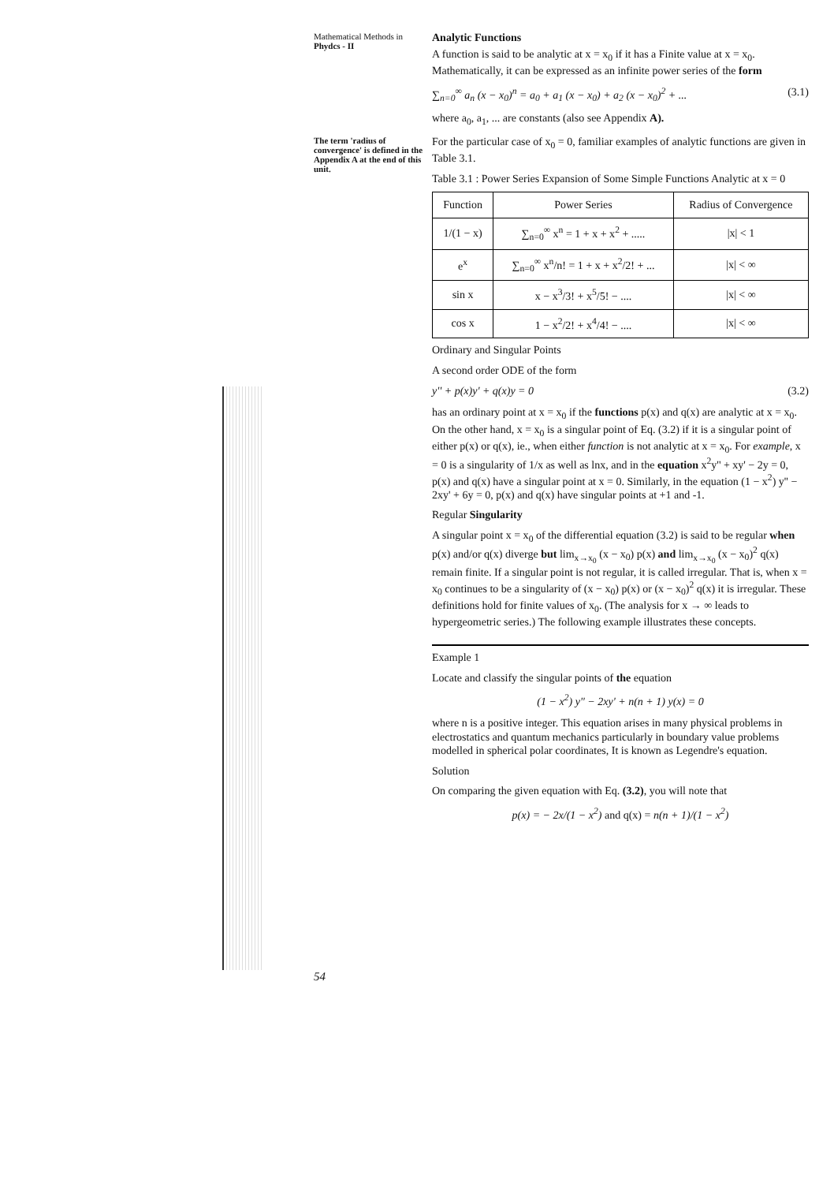Mathematical Methods in
Phydcs - II
The term 'radius of convergence' is defined in the Appendix A at the end of this unit.
54
Analytic Functions
A function is said to be analytic at x = x<sub>0</sub> if it has a Finite value at x = x<sub>0</sub>. Mathematically, it can be expressed as an infinite power series of the form
∑<sub>n=0</sub><sup>∞</sup> a<sub>n</sub> (x − x<sub>0</sub>)<sup>n</sup> = a<sub>0</sub> + a<sub>1</sub> (x − x<sub>0</sub>) + a<sub>2</sub> (x − x<sub>0</sub>)<sup>2</sup> + ... (3.1)
where a<sub>0</sub>, a<sub>1</sub>, ... are constants (also see Appendix A).
For the particular case of x<sub>0</sub> = 0, familiar examples of analytic functions are given in Table 3.1.
Table 3.1 : Power Series Expansion of Some Simple Functions Analytic at x = 0
| Function | Power Series | Radius of Convergence |
| --- | --- | --- |
| 1/(1 − x) | ∑<sub>n=0</sub><sup>∞</sup> x<sup>n</sup> = 1 + x + x<sup>2</sup> + ..... | /x/ < 1 |
| e<sup>x</sup> | ∑<sub>n=0</sub><sup>∞</sup> x<sup>n</sup>/n! = 1 + x + x<sup>2</sup>/2! + ... | /x/ < ∞ |
| sin x | x − x<sup>3</sup>/3! + x<sup>5</sup>/5! − .... | /x/ < ∞ |
| cos x | 1 − x<sup>2</sup>/2! + x<sup>4</sup>/4! − .... | /x/ < ∞ |
Ordinary and Singular Points
A second order ODE of the form
y'' + p(x)y' + q(x)y = 0 (3.2)
has an ordinary point at x = x<sub>0</sub> if the functions p(x) and q(x) are analytic at x = x<sub>0</sub>. On the other hand, x = x<sub>0</sub> is a singular point of Eq. (3.2) if it is a singular point of either p(x) or q(x), ie., when either function is not analytic at x = x<sub>0</sub>. For example, x = 0 is a singularity of 1/x as well as lnx, and in the equation x<sup>2</sup>y'' + xy' − 2y = 0, p(x) and q(x) have a singular point at x = 0. Similarly, in the equation (1 − x<sup>2</sup>) y'' − 2xy' + 6y = 0, p(x) and q(x) have singular points at +1 and -1.
Regular Singularity
A singular point x = x<sub>0</sub> of the differential equation (3.2) is said to be regular when p(x) and/or q(x) diverge but lim<sub>x→x<sub>0</sub></sub> (x − x<sub>0</sub>) p(x) and lim<sub>x→x<sub>0</sub></sub> (x − x<sub>0</sub>)<sup>2</sup> q(x) remain finite. If a singular point is not regular, it is called irregular. That is, when x = x<sub>0</sub> continues to be a singularity of (x − x<sub>0</sub>) p(x) or (x − x<sub>0</sub>)<sup>2</sup> q(x) it is irregular. These definitions hold for finite values of x<sub>0</sub>. (The analysis for x → ∞ leads to hypergeometric series.) The following example illustrates these concepts.
Example 1
Locate and classify the singular points of the equation
(1 − x<sup>2</sup>) y'' − 2xy' + n(n + 1) y(x) = 0
where n is a positive integer. This equation arises in many physical problems in electrostatics and quantum mechanics particularly in boundary value problems modelled in spherical polar coordinates, It is known as Legendre's equation.
Solution
On comparing the given equation with Eq. (3.2), you will note that
p(x) = − 2x/(1 − x<sup>2</sup>) and q(x) = n(n + 1)/(1 − x<sup>2</sup>)